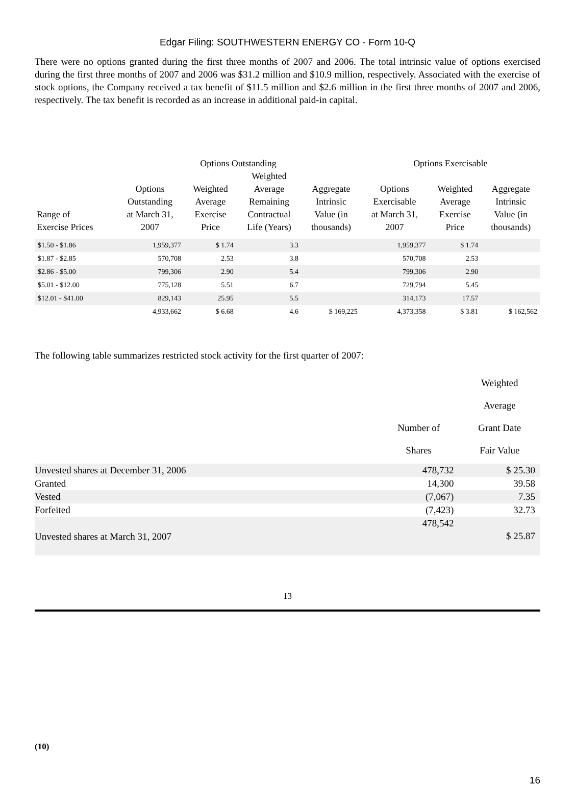Edgar Filing: SOUTHWESTERN ENERGY CO - Form 10-Q
There were no options granted during the first three months of 2007 and 2006. The total intrinsic value of options exercised during the first three months of 2007 and 2006 was $31.2 million and $10.9 million, respectively. Associated with the exercise of stock options, the Company received a tax benefit of $11.5 million and $2.6 million in the first three months of 2007 and 2006, respectively. The tax benefit is recorded as an increase in additional paid-in capital.
| | Options Outstanding | | | | Options Exercisable | | |
| --- | --- | --- | --- | --- | --- | --- | --- |
| Range of Exercise Prices | Options Outstanding at March 31, 2007 | Weighted Average Exercise Price | Weighted Average Remaining Contractual Life (Years) | Aggregate Intrinsic Value (in thousands) | Options Exercisable at March 31, 2007 | Weighted Average Exercise Price | Aggregate Intrinsic Value (in thousands) |
| $1.50 - $1.86 | 1,959,377 | $ 1.74 | 3.3 | | 1,959,377 | $ 1.74 | |
| $1.87 - $2.85 | 570,708 | 2.53 | 3.8 | | 570,708 | 2.53 | |
| $2.86 - $5.00 | 799,306 | 2.90 | 5.4 | | 799,306 | 2.90 | |
| $5.01 - $12.00 | 775,128 | 5.51 | 6.7 | | 729,794 | 5.45 | |
| $12.01 - $41.00 | 829,143 | 25.95 | 5.5 | | 314,173 | 17.57 | |
| | 4,933,662 | $ 6.68 | 4.6 | $ 169,225 | 4,373,358 | $ 3.81 | $ 162,562 |
The following table summarizes restricted stock activity for the first quarter of 2007:
| | Number of Shares | Weighted Average Grant Date Fair Value |
| --- | --- | --- |
| Unvested shares at December 31, 2006 | 478,732 | $ 25.30 |
| Granted | 14,300 | 39.58 |
| Vested | (7,067) | 7.35 |
| Forfeited | (7,423) | 32.73 |
| Unvested shares at March 31, 2007 | 478,542 | $ 25.87 |
13
(10)
16